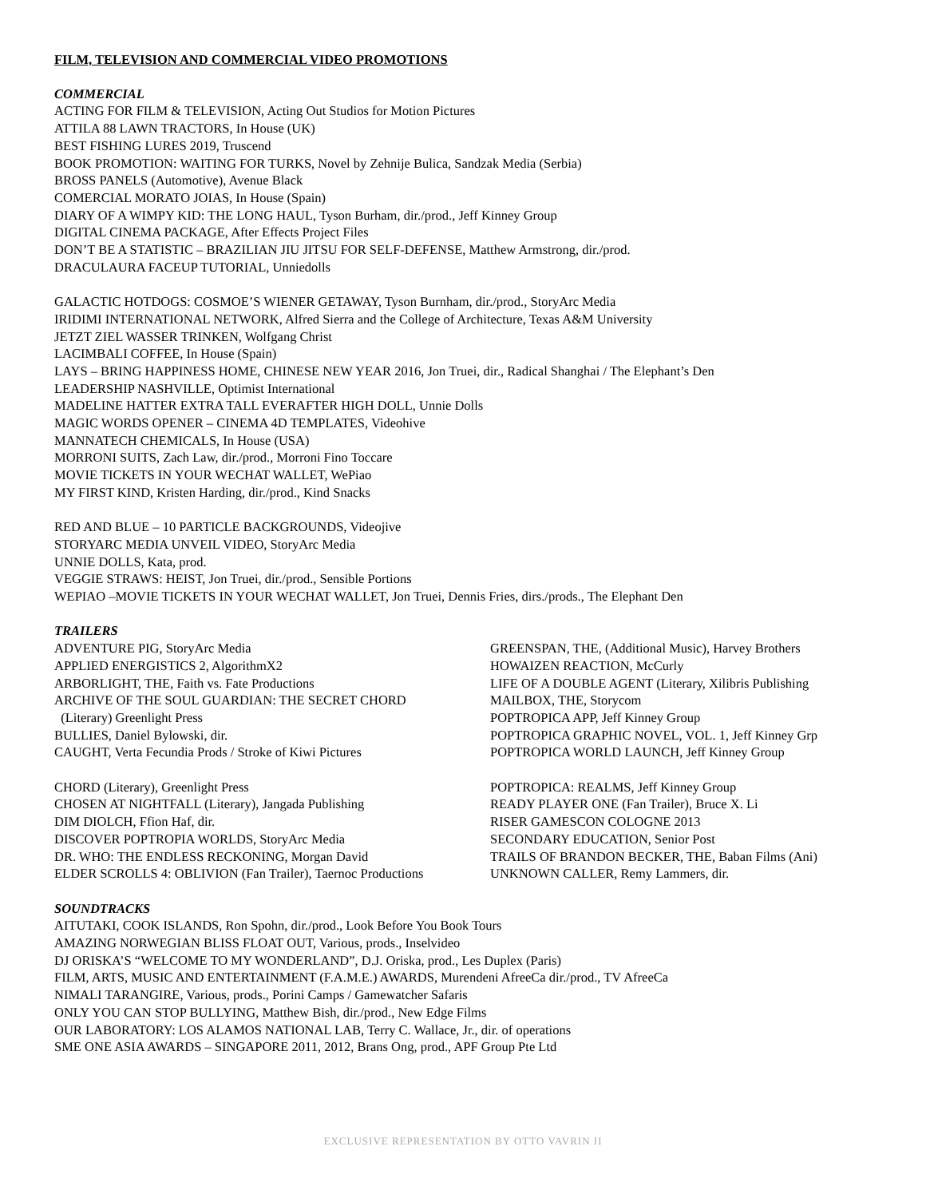FILM, TELEVISION AND COMMERCIAL VIDEO PROMOTIONS
COMMERCIAL
ACTING FOR FILM & TELEVISION, Acting Out Studios for Motion Pictures
ATTILA 88 LAWN TRACTORS, In House (UK)
BEST FISHING LURES 2019, Truscend
BOOK PROMOTION: WAITING FOR TURKS, Novel by Zehnije Bulica, Sandzak Media (Serbia)
BROSS PANELS (Automotive), Avenue Black
COMERCIAL MORATO JOIAS, In House (Spain)
DIARY OF A WIMPY KID: THE LONG HAUL, Tyson Burham, dir./prod., Jeff Kinney Group
DIGITAL CINEMA PACKAGE, After Effects Project Files
DON’T BE A STATISTIC – BRAZILIAN JIU JITSU FOR SELF-DEFENSE, Matthew Armstrong, dir./prod.
DRACULAURA FACEUP TUTORIAL, Unniedolls
GALACTIC HOTDOGS: COSMOE’S WIENER GETAWAY, Tyson Burnham, dir./prod., StoryArc Media
IRIDIMI INTERNATIONAL NETWORK, Alfred Sierra and the College of Architecture, Texas A&M University
JETZT ZIEL WASSER TRINKEN, Wolfgang Christ
LACIMBALI COFFEE, In House (Spain)
LAYS – BRING HAPPINESS HOME, CHINESE NEW YEAR 2016, Jon Truei, dir., Radical Shanghai / The Elephant’s Den
LEADERSHIP NASHVILLE, Optimist International
MADELINE HATTER EXTRA TALL EVERAFTER HIGH DOLL, Unnie Dolls
MAGIC WORDS OPENER – CINEMA 4D TEMPLATES, Videohive
MANNATECH CHEMICALS, In House (USA)
MORRONI SUITS, Zach Law, dir./prod., Morroni Fino Toccare
MOVIE TICKETS IN YOUR WECHAT WALLET, WePiao
MY FIRST KIND, Kristen Harding, dir./prod., Kind Snacks
RED AND BLUE – 10 PARTICLE BACKGROUNDS, Videojive
STORYARC MEDIA UNVEIL VIDEO, StoryArc Media
UNNIE DOLLS, Kata, prod.
VEGGIE STRAWS: HEIST, Jon Truei, dir./prod., Sensible Portions
WEPIAO –MOVIE TICKETS IN YOUR WECHAT WALLET, Jon Truei, Dennis Fries, dirs./prods., The Elephant Den
TRAILERS
ADVENTURE PIG, StoryArc Media
APPLIED ENERGISTICS 2, AlgorithmX2
ARBORLIGHT, THE, Faith vs. Fate Productions
ARCHIVE OF THE SOUL GUARDIAN: THE SECRET CHORD
(Literary) Greenlight Press
BULLIES, Daniel Bylowski, dir.
CAUGHT, Verta Fecundia Prods / Stroke of Kiwi Pictures
CHORD (Literary), Greenlight Press
CHOSEN AT NIGHTFALL (Literary), Jangada Publishing
DIM DIOLCH, Ffion Haf, dir.
DISCOVER POPTROPIA WORLDS, StoryArc Media
DR. WHO: THE ENDLESS RECKONING, Morgan David
ELDER SCROLLS 4: OBLIVION (Fan Trailer), Taernoc Productions
GREENSPAN, THE, (Additional Music), Harvey Brothers
HOWAIZEN REACTION, McCurly
LIFE OF A DOUBLE AGENT (Literary, Xilibris Publishing
MAILBOX, THE, Storycom
POPTROPICA APP, Jeff Kinney Group
POPTROPICA GRAPHIC NOVEL, VOL. 1, Jeff Kinney Grp
POPTROPICA WORLD LAUNCH, Jeff Kinney Group
POPTROPICA: REALMS, Jeff Kinney Group
READY PLAYER ONE (Fan Trailer), Bruce X. Li
RISER GAMESCON COLOGNE 2013
SECONDARY EDUCATION, Senior Post
TRAILS OF BRANDON BECKER, THE, Baban Films (Ani)
UNKNOWN CALLER, Remy Lammers, dir.
SOUNDTRACKS
AITUTAKI, COOK ISLANDS, Ron Spohn, dir./prod., Look Before You Book Tours
AMAZING NORWEGIAN BLISS FLOAT OUT, Various, prods., Inselvideo
DJ ORISKA’S “WELCOME TO MY WONDERLAND”, D.J. Oriska, prod., Les Duplex (Paris)
FILM, ARTS, MUSIC AND ENTERTAINMENT (F.A.M.E.) AWARDS, Murendeni AfreeCa dir./prod., TV AfreeCa
NIMALI TARANGIRE, Various, prods., Porini Camps / Gamewatcher Safaris
ONLY YOU CAN STOP BULLYING, Matthew Bish, dir./prod., New Edge Films
OUR LABORATORY: LOS ALAMOS NATIONAL LAB, Terry C. Wallace, Jr., dir. of operations
SME ONE ASIA AWARDS – SINGAPORE 2011, 2012, Brans Ong, prod., APF Group Pte Ltd
EXCLUSIVE REPRESENTATION BY OTTO VAVRIN II